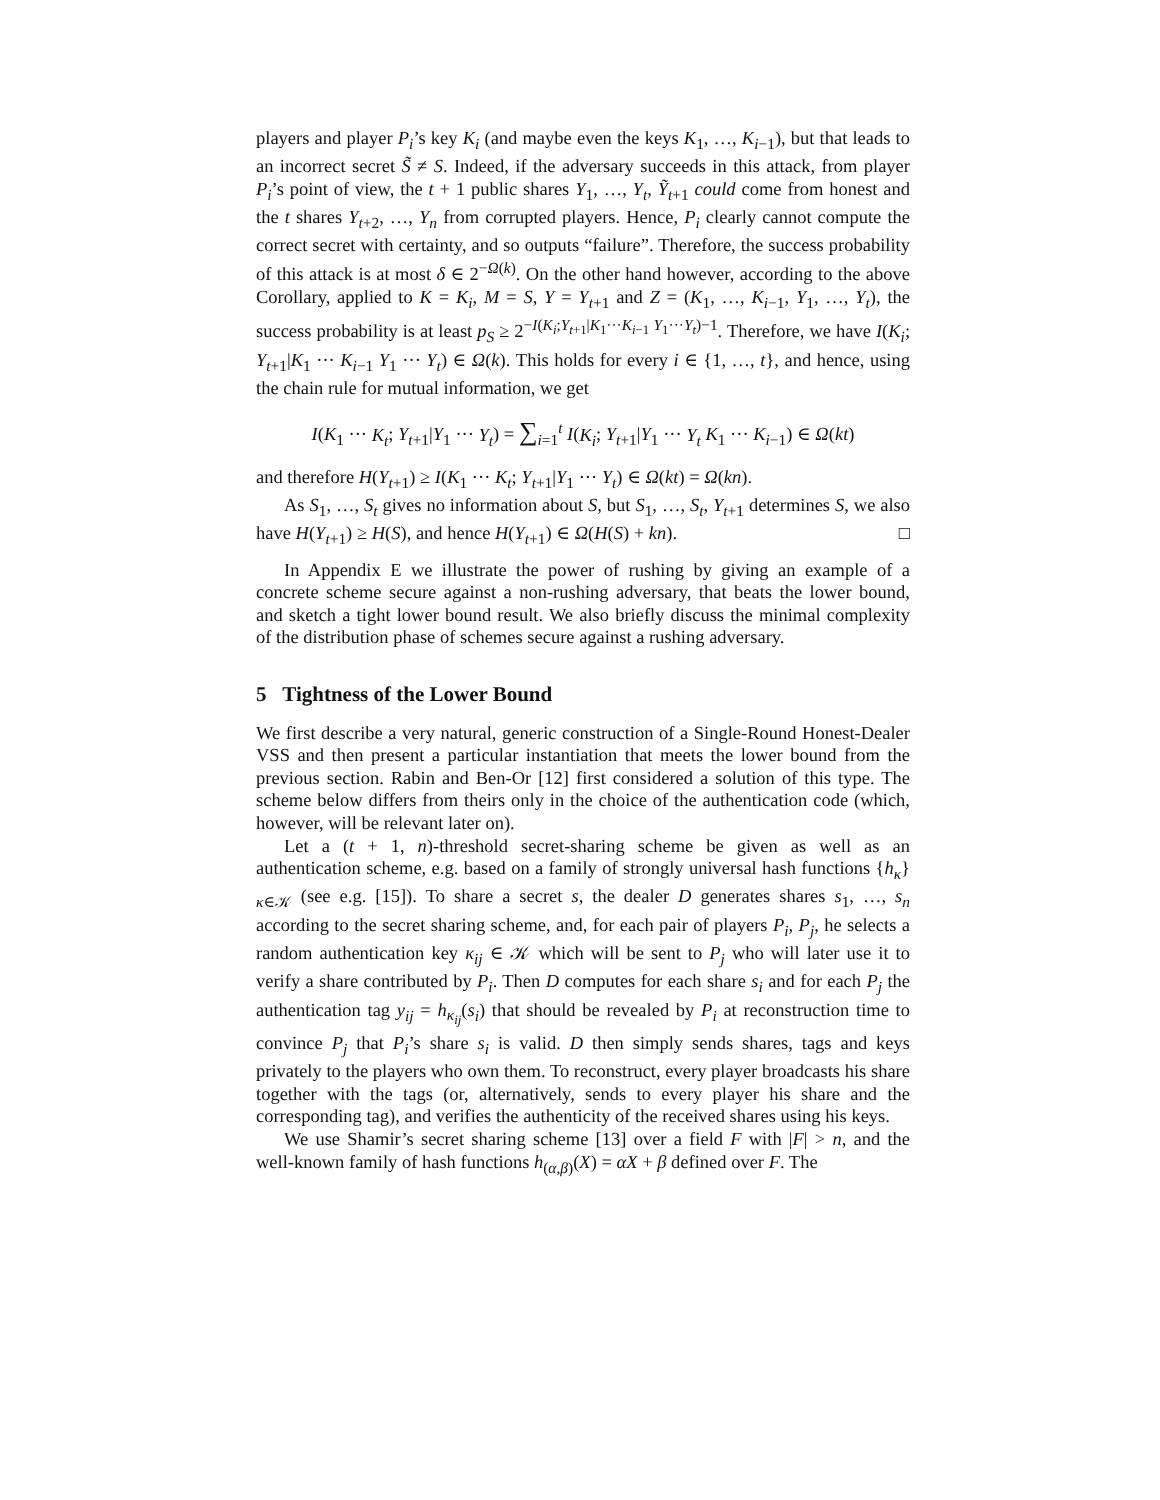players and player P<sub>i</sub>’s key K<sub>i</sub> (and maybe even the keys K<sub>1</sub>, …, K<sub>i−1</sub>), but that leads to an incorrect secret S̃ ≠ S. Indeed, if the adversary succeeds in this attack, from player P<sub>i</sub>’s point of view, the t + 1 public shares Y<sub>1</sub>, …, Y<sub>t</sub>, Ỹ<sub>t+1</sub> could come from honest and the t shares Y<sub>t+2</sub>, …, Y<sub>n</sub> from corrupted players. Hence, P<sub>i</sub> clearly cannot compute the correct secret with certainty, and so outputs “failure”. Therefore, the success probability of this attack is at most δ ∈ 2<sup>−Ω(k)</sup>. On the other hand however, according to the above Corollary, applied to K = K<sub>i</sub>, M = S, Y = Y<sub>t+1</sub> and Z = (K<sub>1</sub>, …, K<sub>i−1</sub>, Y<sub>1</sub>, …, Y<sub>t</sub>), the success probability is at least p<sub>S</sub> ≥ 2<sup>−I(K<sub>i</sub>;Y<sub>t+1</sub>|K<sub>1</sub>···K<sub>i−1</sub> Y<sub>1</sub>···Y<sub>t</sub>)−1</sup>. Therefore, we have I(K<sub>i</sub>; Y<sub>t+1</sub>|K<sub>1</sub> ··· K<sub>i−1</sub> Y<sub>1</sub> ··· Y<sub>t</sub>) ∈ Ω(k). This holds for every i ∈ {1, …, t}, and hence, using the chain rule for mutual information, we get
I(K<sub>1</sub> ··· K<sub>t</sub>; Y<sub>t+1</sub>|Y<sub>1</sub> ··· Y<sub>t</sub>) = ∑<sub>i=1</sub><sup>t</sup> I(K<sub>i</sub>; Y<sub>t+1</sub>|Y<sub>1</sub> ··· Y<sub>t</sub> K<sub>1</sub> ··· K<sub>i−1</sub>) ∈ Ω(kt)
and therefore H(Y<sub>t+1</sub>) ≥ I(K<sub>1</sub> ··· K<sub>t</sub>; Y<sub>t+1</sub>|Y<sub>1</sub> ··· Y<sub>t</sub>) ∈ Ω(kt) = Ω(kn).
As S<sub>1</sub>, …, S<sub>t</sub> gives no information about S, but S<sub>1</sub>, …, S<sub>t</sub>, Y<sub>t+1</sub> determines S, we also have H(Y<sub>t+1</sub>) ≥ H(S), and hence H(Y<sub>t+1</sub>) ∈ Ω(H(S) + kn). □
In Appendix E we illustrate the power of rushing by giving an example of a concrete scheme secure against a non-rushing adversary, that beats the lower bound, and sketch a tight lower bound result. We also briefly discuss the minimal complexity of the distribution phase of schemes secure against a rushing adversary.
5 Tightness of the Lower Bound
We first describe a very natural, generic construction of a Single-Round Honest-Dealer VSS and then present a particular instantiation that meets the lower bound from the previous section. Rabin and Ben-Or [12] first considered a solution of this type. The scheme below differs from theirs only in the choice of the authentication code (which, however, will be relevant later on).
Let a (t + 1, n)-threshold secret-sharing scheme be given as well as an authentication scheme, e.g. based on a family of strongly universal hash functions {h<sub>κ</sub>}<sub>κ∈𝒦</sub> (see e.g. [15]). To share a secret s, the dealer D generates shares s<sub>1</sub>, …, s<sub>n</sub> according to the secret sharing scheme, and, for each pair of players P<sub>i</sub>, P<sub>j</sub>, he selects a random authentication key κ<sub>ij</sub> ∈ 𝒦 which will be sent to P<sub>j</sub> who will later use it to verify a share contributed by P<sub>i</sub>. Then D computes for each share s<sub>i</sub> and for each P<sub>j</sub> the authentication tag y<sub>ij</sub> = h<sub>κ<sub>ij</sub></sub>(s<sub>i</sub>) that should be revealed by P<sub>i</sub> at reconstruction time to convince P<sub>j</sub> that P<sub>i</sub>’s share s<sub>i</sub> is valid. D then simply sends shares, tags and keys privately to the players who own them. To reconstruct, every player broadcasts his share together with the tags (or, alternatively, sends to every player his share and the corresponding tag), and verifies the authenticity of the received shares using his keys.
We use Shamir’s secret sharing scheme [13] over a field F with |F| > n, and the well-known family of hash functions h<sub>(α,β)</sub>(X) = αX + β defined over F. The